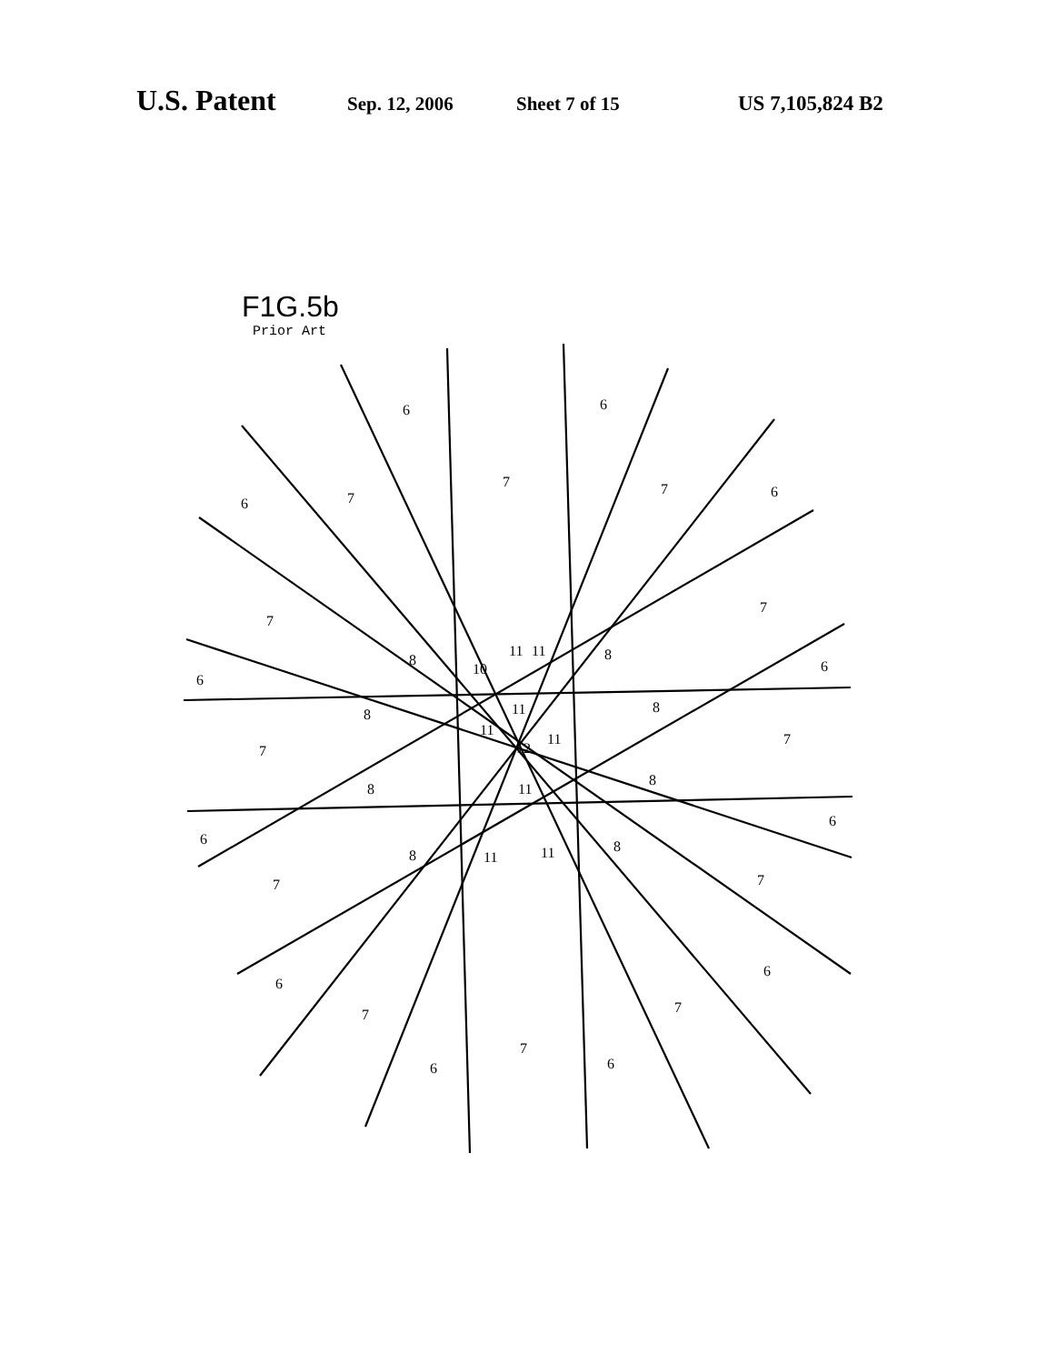U.S. Patent Sep. 12, 2006 Sheet 7 of 15 US 7,105,824 B2
F1G.5b
Prior Art
6
6
6
6
6
6
6
6
6
6
6
6
7
7
7
7
7
7
7
7
7
7
7
7
8
8
8
8
8
8
8
8
10
11
11
11
12
11
11
11
11
11